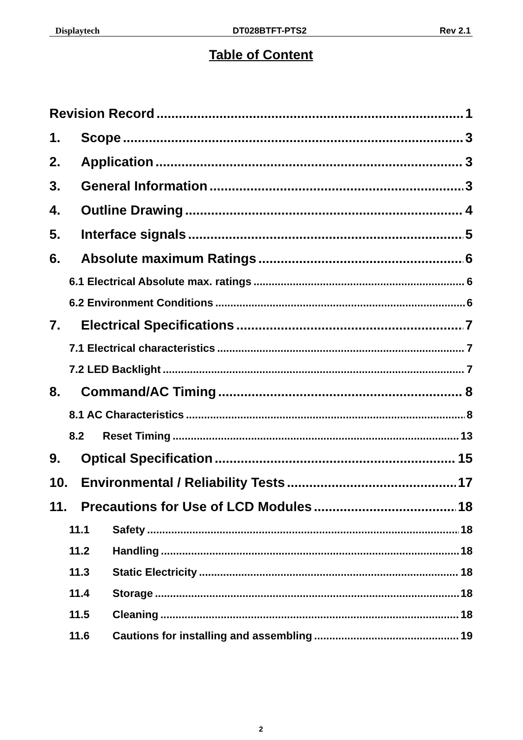Displaytech DT028BTFT-PTS2 Rev 2.1
Table of Content
Revision Record 1
1. Scope 3
2. Application 3
3. General Information 3
4. Outline Drawing 4
5. Interface signals 5
6. Absolute maximum Ratings 6
6.1 Electrical Absolute max. ratings 6
6.2 Environment Conditions 6
7. Electrical Specifications 7
7.1 Electrical characteristics 7
7.2 LED Backlight 7
8. Command/AC Timing 8
8.1 AC Characteristics 8
8.2 Reset Timing 13
9. Optical Specification 15
10. Environmental / Reliability Tests 17
11. Precautions for Use of LCD Modules 18
11.1 Safety 18
11.2 Handling 18
11.3 Static Electricity 18
11.4 Storage 18
11.5 Cleaning 18
11.6 Cautions for installing and assembling 19
2